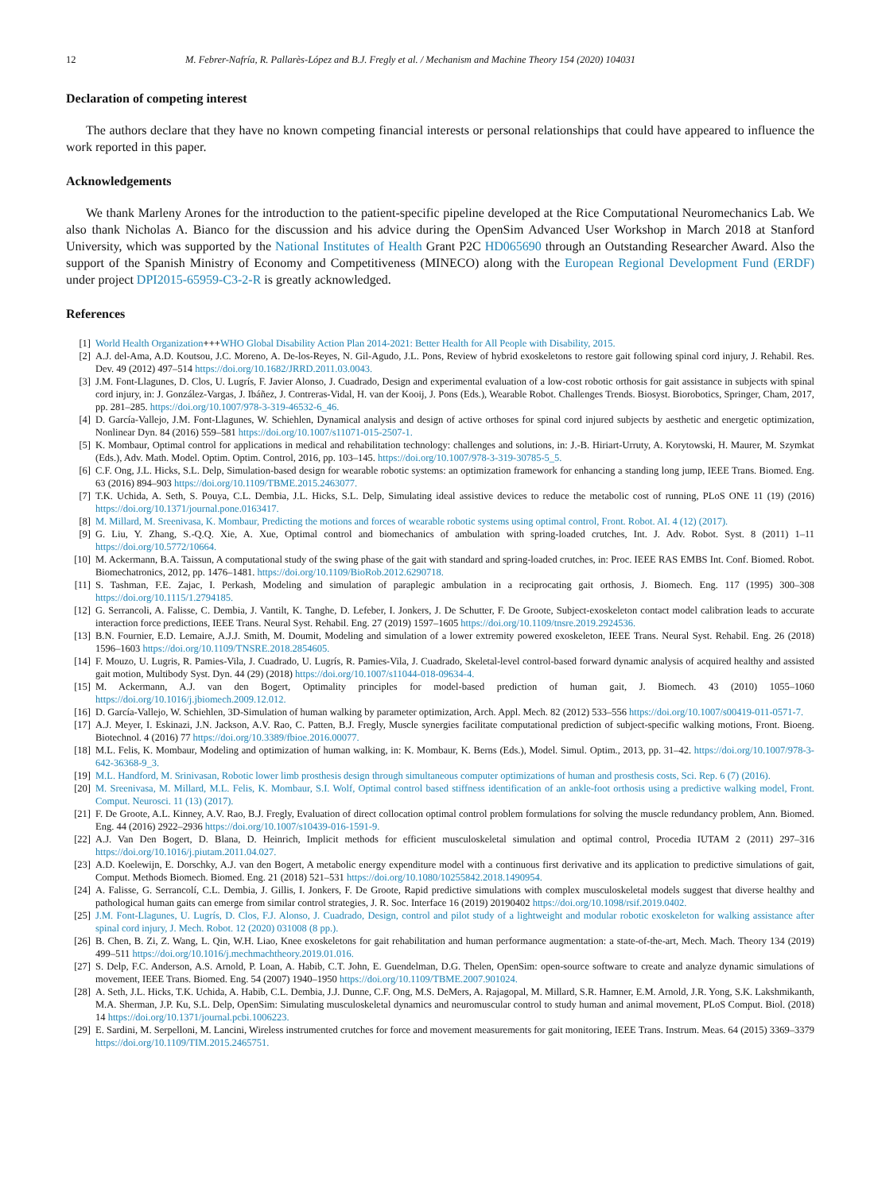12 M. Febrer-Nafría, R. Pallarès-López and B.J. Fregly et al. / Mechanism and Machine Theory 154 (2020) 104031
Declaration of competing interest
The authors declare that they have no known competing financial interests or personal relationships that could have appeared to influence the work reported in this paper.
Acknowledgements
We thank Marleny Arones for the introduction to the patient-specific pipeline developed at the Rice Computational Neuromechanics Lab. We also thank Nicholas A. Bianco for the discussion and his advice during the OpenSim Advanced User Workshop in March 2018 at Stanford University, which was supported by the National Institutes of Health Grant P2C HD065690 through an Outstanding Researcher Award. Also the support of the Spanish Ministry of Economy and Competitiveness (MINECO) along with the European Regional Development Fund (ERDF) under project DPI2015-65959-C3-2-R is greatly acknowledged.
References
[1] World Health Organization+++WHO Global Disability Action Plan 2014-2021: Better Health for All People with Disability, 2015.
[2] A.J. del-Ama, A.D. Koutsou, J.C. Moreno, A. De-los-Reyes, N. Gil-Agudo, J.L. Pons, Review of hybrid exoskeletons to restore gait following spinal cord injury, J. Rehabil. Res. Dev. 49 (2012) 497–514 https://doi.org/10.1682/JRRD.2011.03.0043.
[3] J.M. Font-Llagunes, D. Clos, U. Lugrís, F. Javier Alonso, J. Cuadrado, Design and experimental evaluation of a low-cost robotic orthosis for gait assistance in subjects with spinal cord injury, in: J. González-Vargas, J. Ibáñez, J. Contreras-Vidal, H. van der Kooij, J. Pons (Eds.), Wearable Robot. Challenges Trends. Biosyst. Biorobotics, Springer, Cham, 2017, pp. 281–285. https://doi.org/10.1007/978-3-319-46532-6_46.
[4] D. García-Vallejo, J.M. Font-Llagunes, W. Schiehlen, Dynamical analysis and design of active orthoses for spinal cord injured subjects by aesthetic and energetic optimization, Nonlinear Dyn. 84 (2016) 559–581 https://doi.org/10.1007/s11071-015-2507-1.
[5] K. Mombaur, Optimal control for applications in medical and rehabilitation technology: challenges and solutions, in: J.-B. Hiriart-Urruty, A. Korytowski, H. Maurer, M. Szymkat (Eds.), Adv. Math. Model. Optim. Optim. Control, 2016, pp. 103–145. https://doi.org/10.1007/978-3-319-30785-5_5.
[6] C.F. Ong, J.L. Hicks, S.L. Delp, Simulation-based design for wearable robotic systems: an optimization framework for enhancing a standing long jump, IEEE Trans. Biomed. Eng. 63 (2016) 894–903 https://doi.org/10.1109/TBME.2015.2463077.
[7] T.K. Uchida, A. Seth, S. Pouya, C.L. Dembia, J.L. Hicks, S.L. Delp, Simulating ideal assistive devices to reduce the metabolic cost of running, PLoS ONE 11 (19) (2016) https://doi.org/10.1371/journal.pone.0163417.
[8] M. Millard, M. Sreenivasa, K. Mombaur, Predicting the motions and forces of wearable robotic systems using optimal control, Front. Robot. AI. 4 (12) (2017).
[9] G. Liu, Y. Zhang, S.-Q.Q. Xie, A. Xue, Optimal control and biomechanics of ambulation with spring-loaded crutches, Int. J. Adv. Robot. Syst. 8 (2011) 1–11 https://doi.org/10.5772/10664.
[10] M. Ackermann, B.A. Taissun, A computational study of the swing phase of the gait with standard and spring-loaded crutches, in: Proc. IEEE RAS EMBS Int. Conf. Biomed. Robot. Biomechatronics, 2012, pp. 1476–1481. https://doi.org/10.1109/BioRob.2012.6290718.
[11] S. Tashman, F.E. Zajac, I. Perkash, Modeling and simulation of paraplegic ambulation in a reciprocating gait orthosis, J. Biomech. Eng. 117 (1995) 300–308 https://doi.org/10.1115/1.2794185.
[12] G. Serrancoli, A. Falisse, C. Dembia, J. Vantilt, K. Tanghe, D. Lefeber, I. Jonkers, J. De Schutter, F. De Groote, Subject-exoskeleton contact model calibration leads to accurate interaction force predictions, IEEE Trans. Neural Syst. Rehabil. Eng. 27 (2019) 1597–1605 https://doi.org/10.1109/tnsre.2019.2924536.
[13] B.N. Fournier, E.D. Lemaire, A.J.J. Smith, M. Doumit, Modeling and simulation of a lower extremity powered exoskeleton, IEEE Trans. Neural Syst. Rehabil. Eng. 26 (2018) 1596–1603 https://doi.org/10.1109/TNSRE.2018.2854605.
[14] F. Mouzo, U. Lugris, R. Pamies-Vila, J. Cuadrado, U. Lugrís, R. Pamies-Vila, J. Cuadrado, Skeletal-level control-based forward dynamic analysis of acquired healthy and assisted gait motion, Multibody Syst. Dyn. 44 (29) (2018) https://doi.org/10.1007/s11044-018-09634-4.
[15] M. Ackermann, A.J. van den Bogert, Optimality principles for model-based prediction of human gait, J. Biomech. 43 (2010) 1055–1060 https://doi.org/10.1016/j.jbiomech.2009.12.012.
[16] D. García-Vallejo, W. Schiehlen, 3D-Simulation of human walking by parameter optimization, Arch. Appl. Mech. 82 (2012) 533–556 https://doi.org/10.1007/s00419-011-0571-7.
[17] A.J. Meyer, I. Eskinazi, J.N. Jackson, A.V. Rao, C. Patten, B.J. Fregly, Muscle synergies facilitate computational prediction of subject-specific walking motions, Front. Bioeng. Biotechnol. 4 (2016) 77 https://doi.org/10.3389/fbioe.2016.00077.
[18] M.L. Felis, K. Mombaur, Modeling and optimization of human walking, in: K. Mombaur, K. Berns (Eds.), Model. Simul. Optim., 2013, pp. 31–42. https://doi.org/10.1007/978-3-642-36368-9_3.
[19] M.L. Handford, M. Srinivasan, Robotic lower limb prosthesis design through simultaneous computer optimizations of human and prosthesis costs, Sci. Rep. 6 (7) (2016).
[20] M. Sreenivasa, M. Millard, M.L. Felis, K. Mombaur, S.I. Wolf, Optimal control based stiffness identification of an ankle-foot orthosis using a predictive walking model, Front. Comput. Neurosci. 11 (13) (2017).
[21] F. De Groote, A.L. Kinney, A.V. Rao, B.J. Fregly, Evaluation of direct collocation optimal control problem formulations for solving the muscle redundancy problem, Ann. Biomed. Eng. 44 (2016) 2922–2936 https://doi.org/10.1007/s10439-016-1591-9.
[22] A.J. Van Den Bogert, D. Blana, D. Heinrich, Implicit methods for efficient musculoskeletal simulation and optimal control, Procedia IUTAM 2 (2011) 297–316 https://doi.org/10.1016/j.piutam.2011.04.027.
[23] A.D. Koelewijn, E. Dorschky, A.J. van den Bogert, A metabolic energy expenditure model with a continuous first derivative and its application to predictive simulations of gait, Comput. Methods Biomech. Biomed. Eng. 21 (2018) 521–531 https://doi.org/10.1080/10255842.2018.1490954.
[24] A. Falisse, G. Serrancolí, C.L. Dembia, J. Gillis, I. Jonkers, F. De Groote, Rapid predictive simulations with complex musculoskeletal models suggest that diverse healthy and pathological human gaits can emerge from similar control strategies, J. R. Soc. Interface 16 (2019) 20190402 https://doi.org/10.1098/rsif.2019.0402.
[25] J.M. Font-Llagunes, U. Lugrís, D. Clos, F.J. Alonso, J. Cuadrado, Design, control and pilot study of a lightweight and modular robotic exoskeleton for walking assistance after spinal cord injury, J. Mech. Robot. 12 (2020) 031008 (8 pp.).
[26] B. Chen, B. Zi, Z. Wang, L. Qin, W.H. Liao, Knee exoskeletons for gait rehabilitation and human performance augmentation: a state-of-the-art, Mech. Mach. Theory 134 (2019) 499–511 https://doi.org/10.1016/j.mechmachtheory.2019.01.016.
[27] S. Delp, F.C. Anderson, A.S. Arnold, P. Loan, A. Habib, C.T. John, E. Guendelman, D.G. Thelen, OpenSim: open-source software to create and analyze dynamic simulations of movement, IEEE Trans. Biomed. Eng. 54 (2007) 1940–1950 https://doi.org/10.1109/TBME.2007.901024.
[28] A. Seth, J.L. Hicks, T.K. Uchida, A. Habib, C.L. Dembia, J.J. Dunne, C.F. Ong, M.S. DeMers, A. Rajagopal, M. Millard, S.R. Hamner, E.M. Arnold, J.R. Yong, S.K. Lakshmikanth, M.A. Sherman, J.P. Ku, S.L. Delp, OpenSim: Simulating musculoskeletal dynamics and neuromuscular control to study human and animal movement, PLoS Comput. Biol. (2018) 14 https://doi.org/10.1371/journal.pcbi.1006223.
[29] E. Sardini, M. Serpelloni, M. Lancini, Wireless instrumented crutches for force and movement measurements for gait monitoring, IEEE Trans. Instrum. Meas. 64 (2015) 3369–3379 https://doi.org/10.1109/TIM.2015.2465751.